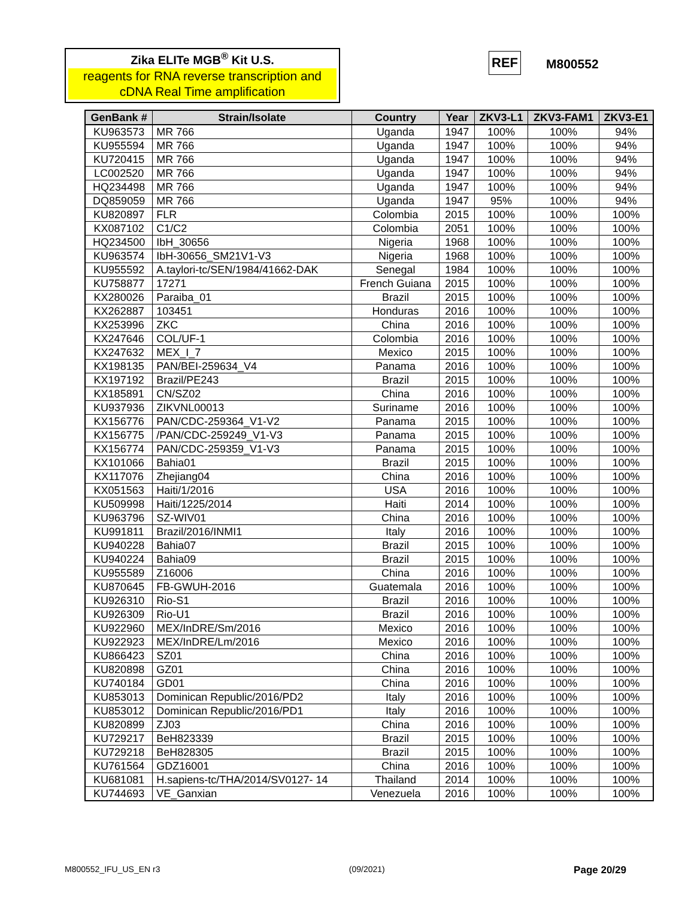Zika ELITe MGB<sup>®</sup> Kit U.S.
reagents for RNA reverse transcription and cDNA Real Time amplification
REF M800552
| GenBank # | Strain/Isolate | Country | Year | ZKV3-L1 | ZKV3-FAM1 | ZKV3-E1 |
| --- | --- | --- | --- | --- | --- | --- |
| KU963573 | MR 766 | Uganda | 1947 | 100% | 100% | 94% |
| KU955594 | MR 766 | Uganda | 1947 | 100% | 100% | 94% |
| KU720415 | MR 766 | Uganda | 1947 | 100% | 100% | 94% |
| LC002520 | MR 766 | Uganda | 1947 | 100% | 100% | 94% |
| HQ234498 | MR 766 | Uganda | 1947 | 100% | 100% | 94% |
| DQ859059 | MR 766 | Uganda | 1947 | 95% | 100% | 94% |
| KU820897 | FLR | Colombia | 2015 | 100% | 100% | 100% |
| KX087102 | C1/C2 | Colombia | 2051 | 100% | 100% | 100% |
| HQ234500 | IbH_30656 | Nigeria | 1968 | 100% | 100% | 100% |
| KU963574 | IbH-30656_SM21V1-V3 | Nigeria | 1968 | 100% | 100% | 100% |
| KU955592 | A.taylori-tc/SEN/1984/41662-DAK | Senegal | 1984 | 100% | 100% | 100% |
| KU758877 | 17271 | French Guiana | 2015 | 100% | 100% | 100% |
| KX280026 | Paraiba_01 | Brazil | 2015 | 100% | 100% | 100% |
| KX262887 | 103451 | Honduras | 2016 | 100% | 100% | 100% |
| KX253996 | ZKC | China | 2016 | 100% | 100% | 100% |
| KX247646 | COL/UF-1 | Colombia | 2016 | 100% | 100% | 100% |
| KX247632 | MEX_I_7 | Mexico | 2015 | 100% | 100% | 100% |
| KX198135 | PAN/BEI-259634_V4 | Panama | 2016 | 100% | 100% | 100% |
| KX197192 | Brazil/PE243 | Brazil | 2015 | 100% | 100% | 100% |
| KX185891 | CN/SZ02 | China | 2016 | 100% | 100% | 100% |
| KU937936 | ZIKVNL00013 | Suriname | 2016 | 100% | 100% | 100% |
| KX156776 | PAN/CDC-259364_V1-V2 | Panama | 2015 | 100% | 100% | 100% |
| KX156775 | /PAN/CDC-259249_V1-V3 | Panama | 2015 | 100% | 100% | 100% |
| KX156774 | PAN/CDC-259359_V1-V3 | Panama | 2015 | 100% | 100% | 100% |
| KX101066 | Bahia01 | Brazil | 2015 | 100% | 100% | 100% |
| KX117076 | Zhejiang04 | China | 2016 | 100% | 100% | 100% |
| KX051563 | Haiti/1/2016 | USA | 2016 | 100% | 100% | 100% |
| KU509998 | Haiti/1225/2014 | Haiti | 2014 | 100% | 100% | 100% |
| KU963796 | SZ-WIV01 | China | 2016 | 100% | 100% | 100% |
| KU991811 | Brazil/2016/INMI1 | Italy | 2016 | 100% | 100% | 100% |
| KU940228 | Bahia07 | Brazil | 2015 | 100% | 100% | 100% |
| KU940224 | Bahia09 | Brazil | 2015 | 100% | 100% | 100% |
| KU955589 | Z16006 | China | 2016 | 100% | 100% | 100% |
| KU870645 | FB-GWUH-2016 | Guatemala | 2016 | 100% | 100% | 100% |
| KU926310 | Rio-S1 | Brazil | 2016 | 100% | 100% | 100% |
| KU926309 | Rio-U1 | Brazil | 2016 | 100% | 100% | 100% |
| KU922960 | MEX/InDRE/Sm/2016 | Mexico | 2016 | 100% | 100% | 100% |
| KU922923 | MEX/InDRE/Lm/2016 | Mexico | 2016 | 100% | 100% | 100% |
| KU866423 | SZ01 | China | 2016 | 100% | 100% | 100% |
| KU820898 | GZ01 | China | 2016 | 100% | 100% | 100% |
| KU740184 | GD01 | China | 2016 | 100% | 100% | 100% |
| KU853013 | Dominican Republic/2016/PD2 | Italy | 2016 | 100% | 100% | 100% |
| KU853012 | Dominican Republic/2016/PD1 | Italy | 2016 | 100% | 100% | 100% |
| KU820899 | ZJ03 | China | 2016 | 100% | 100% | 100% |
| KU729217 | BeH823339 | Brazil | 2015 | 100% | 100% | 100% |
| KU729218 | BeH828305 | Brazil | 2015 | 100% | 100% | 100% |
| KU761564 | GDZ16001 | China | 2016 | 100% | 100% | 100% |
| KU681081 | H.sapiens-tc/THA/2014/SV0127- 14 | Thailand | 2014 | 100% | 100% | 100% |
| KU744693 | VE_Ganxian | Venezuela | 2016 | 100% | 100% | 100% |
M800552_IFU_US_EN r3 (09/2021) Page 20/29